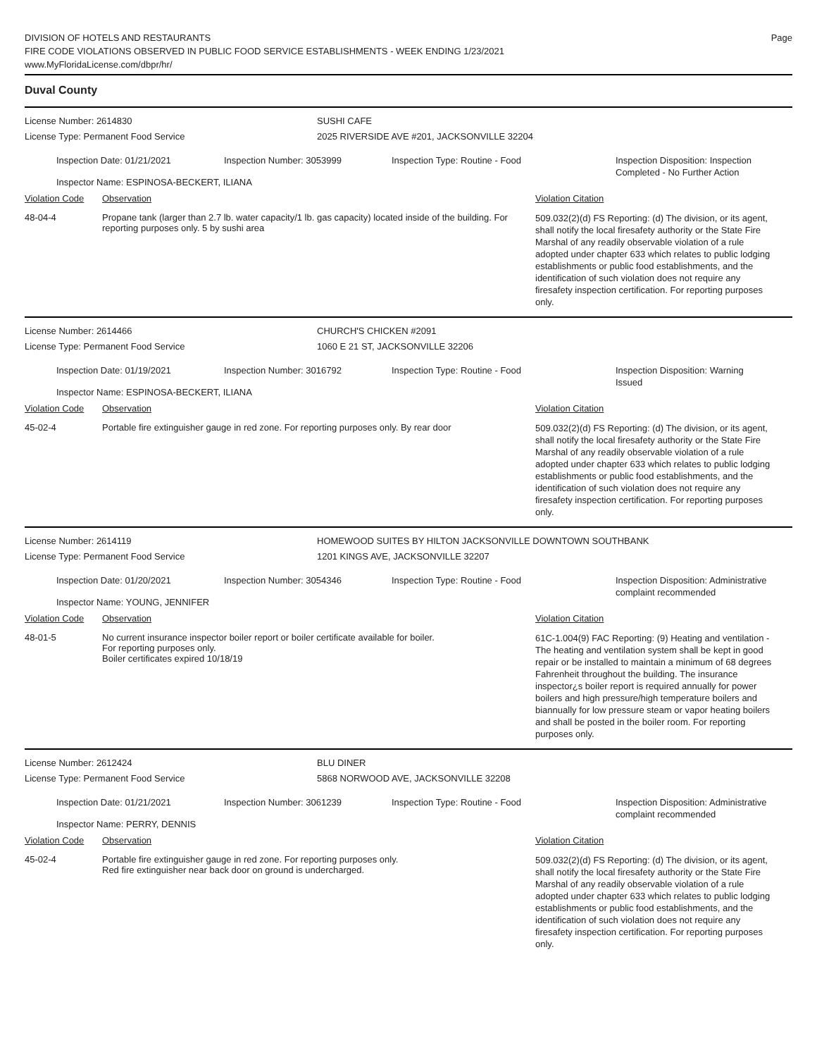DIVISION OF HOTELS AND RESTAURANTS
FIRE CODE VIOLATIONS OBSERVED IN PUBLIC FOOD SERVICE ESTABLISHMENTS - WEEK ENDING 1/23/2021
www.MyFloridaLicense.com/dbpr/hr/
Page
Duval County
License Number: 2614830 SUSHI CAFE
License Type: Permanent Food Service 2025 RIVERSIDE AVE #201, JACKSONVILLE 32204
Inspection Date: 01/21/2021
Inspection Number: 3053999 Inspection Type: Routine - Food Inspection Disposition: Inspection
Completed - No Further Action
Inspector Name: ESPINOSA-BECKERT, ILIANA
Violation Code Observation Violation Citation
48-04-4 Propane tank (larger than 2.7 lb. water capacity/1 lb. gas capacity) located inside of the building. For reporting purposes only. 5 by sushi area
509.032(2)(d) FS Reporting: (d) The division, or its agent, shall notify the local firesafety authority or the State Fire Marshal of any readily observable violation of a rule adopted under chapter 633 which relates to public lodging establishments or public food establishments, and the identification of such violation does not require any firesafety inspection certification. For reporting purposes only.
License Number: 2614466 CHURCH'S CHICKEN #2091
License Type: Permanent Food Service 1060 E 21 ST, JACKSONVILLE 32206
Inspection Date: 01/19/2021 Inspection Number: 3016792 Inspection Type: Routine - Food Inspection Disposition: Warning
Issued
Inspector Name: ESPINOSA-BECKERT, ILIANA
Violation Code Observation Violation Citation
45-02-4 Portable fire extinguisher gauge in red zone. For reporting purposes only. By rear door
509.032(2)(d) FS Reporting: (d) The division, or its agent, shall notify the local firesafety authority or the State Fire Marshal of any readily observable violation of a rule adopted under chapter 633 which relates to public lodging establishments or public food establishments, and the identification of such violation does not require any firesafety inspection certification. For reporting purposes only.
License Number: 2614119 HOMEWOOD SUITES BY HILTON JACKSONVILLE DOWNTOWN SOUTHBANK
License Type: Permanent Food Service 1201 KINGS AVE, JACKSONVILLE 32207
Inspection Date: 01/20/2021 Inspection Number: 3054346 Inspection Type: Routine - Food Inspection Disposition: Administrative
complaint recommended
Inspector Name: YOUNG, JENNIFER
Violation Code Observation Violation Citation
48-01-5 No current insurance inspector boiler report or boiler certificate available for boiler.
For reporting purposes only.
Boiler certificates expired 10/18/19
61C-1.004(9) FAC Reporting: (9) Heating and ventilation - The heating and ventilation system shall be kept in good repair or be installed to maintain a minimum of 68 degrees Fahrenheit throughout the building. The insurance inspector¿s boiler report is required annually for power boilers and high pressure/high temperature boilers and biannually for low pressure steam or vapor heating boilers and shall be posted in the boiler room. For reporting purposes only.
License Number: 2612424 BLU DINER
License Type: Permanent Food Service 5868 NORWOOD AVE, JACKSONVILLE 32208
Inspection Date: 01/21/2021 Inspection Number: 3061239 Inspection Type: Routine - Food Inspection Disposition: Administrative
complaint recommended
Inspector Name: PERRY, DENNIS
Violation Code Observation Violation Citation
45-02-4 Portable fire extinguisher gauge in red zone. For reporting purposes only.
Red fire extinguisher near back door on ground is undercharged.
509.032(2)(d) FS Reporting: (d) The division, or its agent, shall notify the local firesafety authority or the State Fire Marshal of any readily observable violation of a rule adopted under chapter 633 which relates to public lodging establishments or public food establishments, and the identification of such violation does not require any firesafety inspection certification. For reporting purposes only.